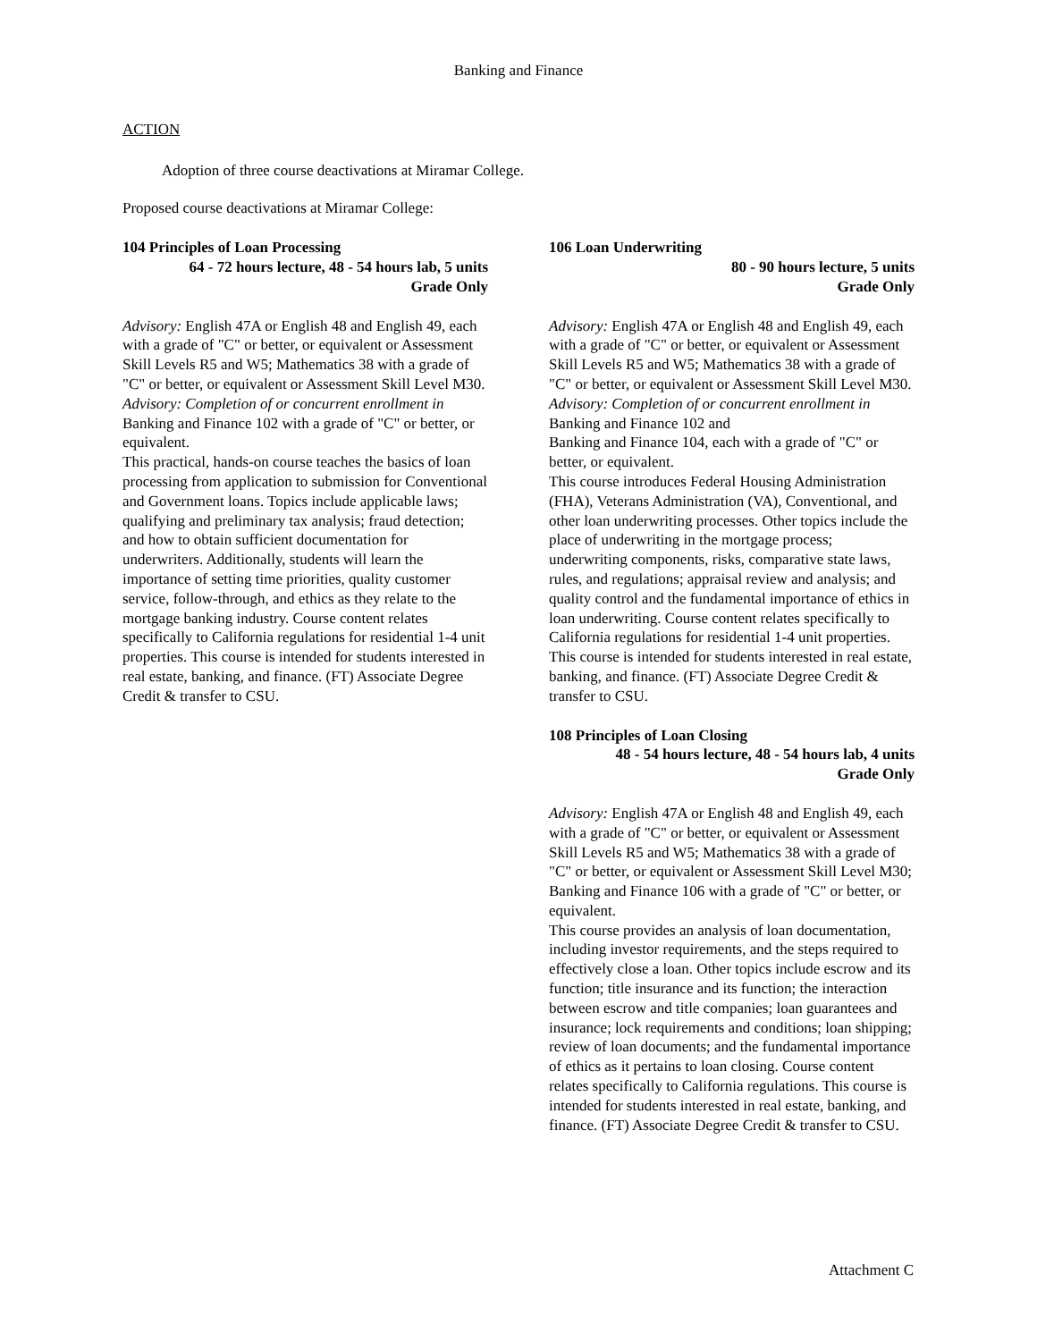Banking and Finance
ACTION
Adoption of three course deactivations at Miramar College.
Proposed course deactivations at Miramar College:
104 Principles of Loan Processing
64 - 72 hours lecture, 48 - 54 hours lab, 5 units
Grade Only
Advisory: English 47A or English 48 and English 49, each with a grade of "C" or better, or equivalent or Assessment Skill Levels R5 and W5; Mathematics 38 with a grade of "C" or better, or equivalent or Assessment Skill Level M30.
Advisory: Completion of or concurrent enrollment in Banking and Finance 102 with a grade of "C" or better, or equivalent.
This practical, hands-on course teaches the basics of loan processing from application to submission for Conventional and Government loans. Topics include applicable laws; qualifying and preliminary tax analysis; fraud detection; and how to obtain sufficient documentation for underwriters. Additionally, students will learn the importance of setting time priorities, quality customer service, follow-through, and ethics as they relate to the mortgage banking industry. Course content relates specifically to California regulations for residential 1-4 unit properties. This course is intended for students interested in real estate, banking, and finance. (FT) Associate Degree Credit & transfer to CSU.
106 Loan Underwriting
80 - 90 hours lecture, 5 units
Grade Only
Advisory: English 47A or English 48 and English 49, each with a grade of "C" or better, or equivalent or Assessment Skill Levels R5 and W5; Mathematics 38 with a grade of "C" or better, or equivalent or Assessment Skill Level M30.
Advisory: Completion of or concurrent enrollment in Banking and Finance 102 and
Banking and Finance 104, each with a grade of "C" or better, or equivalent.
This course introduces Federal Housing Administration (FHA), Veterans Administration (VA), Conventional, and other loan underwriting processes. Other topics include the place of underwriting in the mortgage process; underwriting components, risks, comparative state laws, rules, and regulations; appraisal review and analysis; and quality control and the fundamental importance of ethics in loan underwriting. Course content relates specifically to California regulations for residential 1-4 unit properties. This course is intended for students interested in real estate, banking, and finance. (FT) Associate Degree Credit & transfer to CSU.
108 Principles of Loan Closing
48 - 54 hours lecture, 48 - 54 hours lab, 4 units
Grade Only
Advisory: English 47A or English 48 and English 49, each with a grade of "C" or better, or equivalent or Assessment Skill Levels R5 and W5; Mathematics 38 with a grade of "C" or better, or equivalent or Assessment Skill Level M30; Banking and Finance 106 with a grade of "C" or better, or equivalent.
This course provides an analysis of loan documentation, including investor requirements, and the steps required to effectively close a loan. Other topics include escrow and its function; title insurance and its function; the interaction between escrow and title companies; loan guarantees and insurance; lock requirements and conditions; loan shipping; review of loan documents; and the fundamental importance of ethics as it pertains to loan closing. Course content relates specifically to California regulations. This course is intended for students interested in real estate, banking, and finance. (FT) Associate Degree Credit & transfer to CSU.
Attachment C